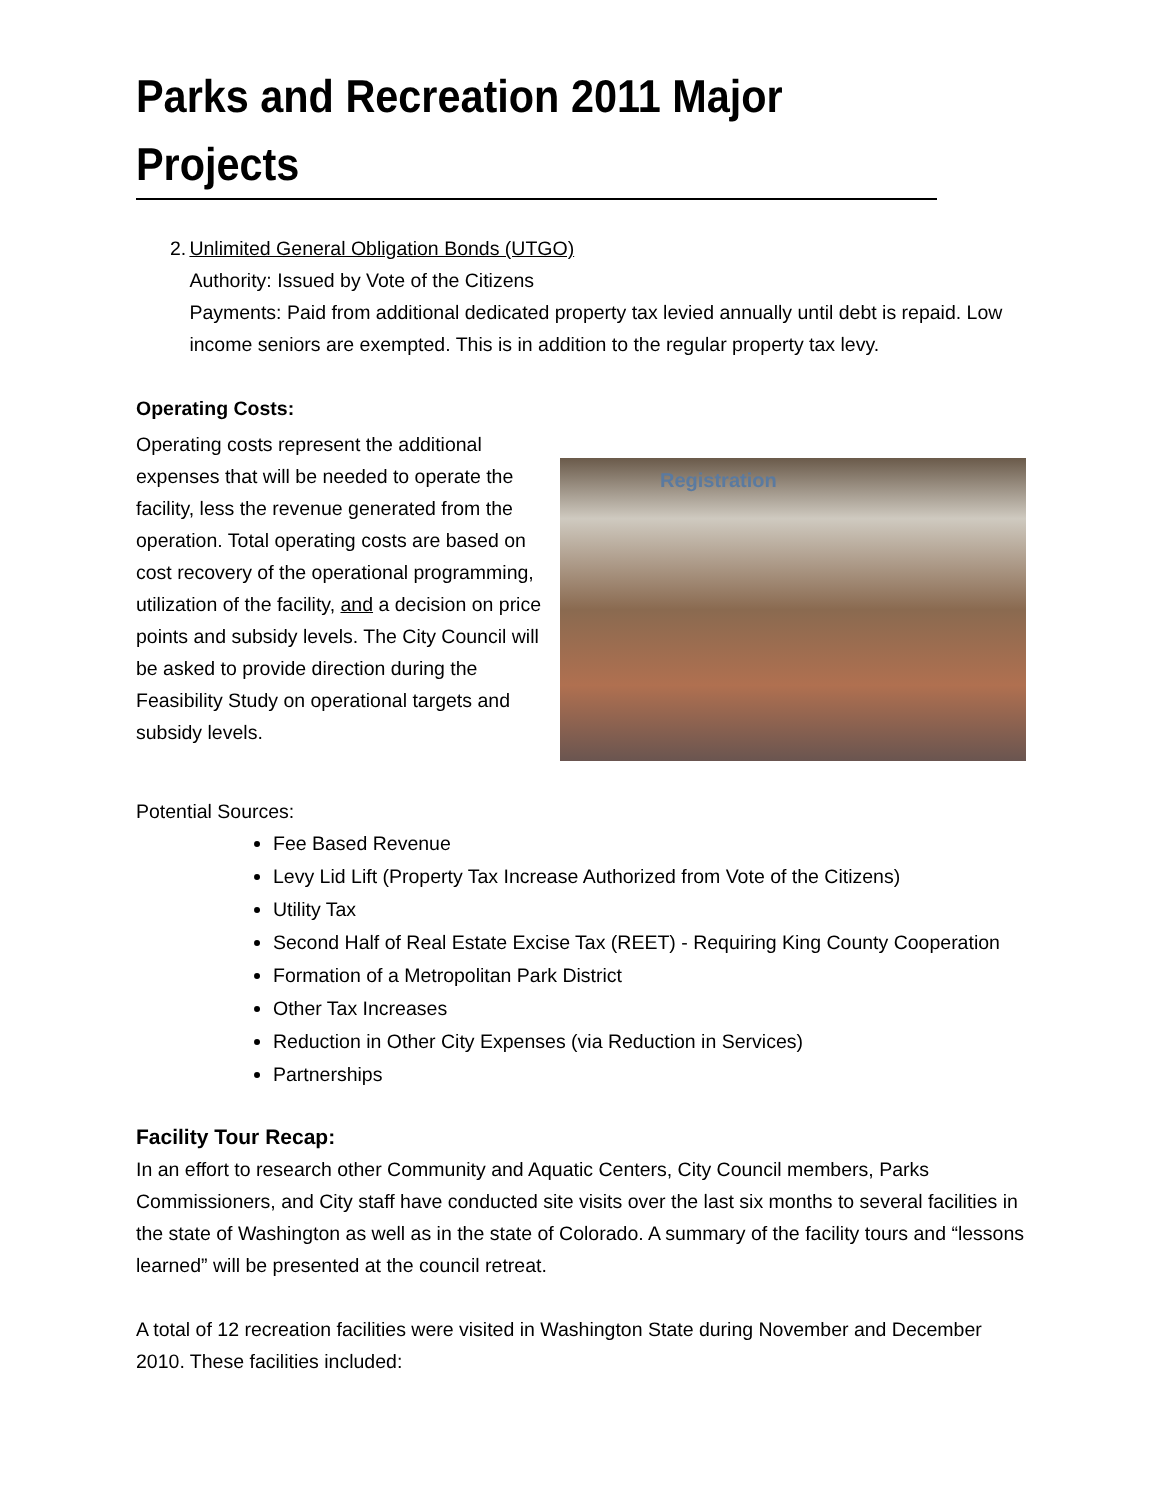Parks and Recreation 2011 Major Projects
2. Unlimited General Obligation Bonds (UTGO)
Authority: Issued by Vote of the Citizens
Payments: Paid from additional dedicated property tax levied annually until debt is repaid. Low income seniors are exempted. This is in addition to the regular property tax levy.
Operating Costs:
Operating costs represent the additional expenses that will be needed to operate the facility, less the revenue generated from the operation. Total operating costs are based on cost recovery of the operational programming, utilization of the facility, and a decision on price points and subsidy levels. The City Council will be asked to provide direction during the Feasibility Study on operational targets and subsidy levels.
Registration
Potential Sources:
Fee Based Revenue
Levy Lid Lift (Property Tax Increase Authorized from Vote of the Citizens)
Utility Tax
Second Half of Real Estate Excise Tax (REET) - Requiring King County Cooperation
Formation of a Metropolitan Park District
Other Tax Increases
Reduction in Other City Expenses (via Reduction in Services)
Partnerships
Facility Tour Recap:
In an effort to research other Community and Aquatic Centers, City Council members, Parks Commissioners, and City staff have conducted site visits over the last six months to several facilities in the state of Washington as well as in the state of Colorado. A summary of the facility tours and “lessons learned” will be presented at the council retreat.
A total of 12 recreation facilities were visited in Washington State during November and December 2010. These facilities included: